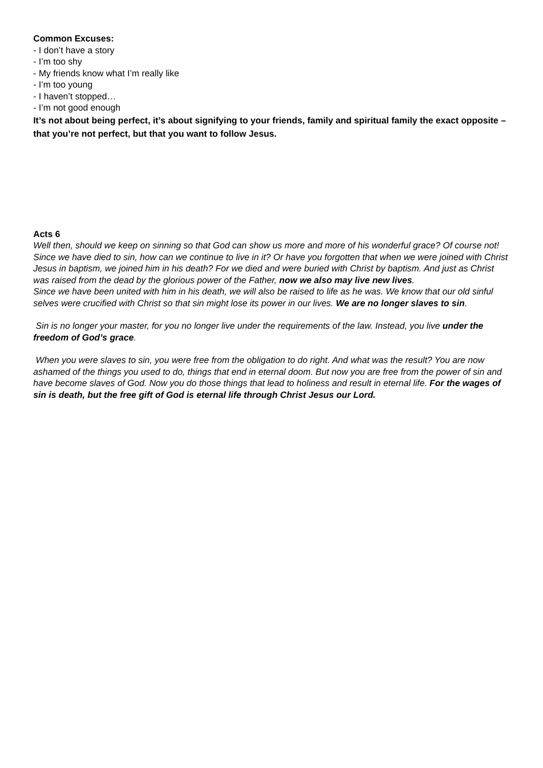Common Excuses:
- I don’t have a story
- I’m too shy
- My friends know what I’m really like
- I’m too young
- I haven’t stopped…
- I’m not good enough
It’s not about being perfect, it’s about signifying to your friends, family and spiritual family the exact opposite – that you’re not perfect, but that you want to follow Jesus.
Acts 6
Well then, should we keep on sinning so that God can show us more and more of his wonderful grace? Of course not! Since we have died to sin, how can we continue to live in it? Or have you forgotten that when we were joined with Christ Jesus in baptism, we joined him in his death? For we died and were buried with Christ by baptism. And just as Christ was raised from the dead by the glorious power of the Father, now we also may live new lives.
Since we have been united with him in his death, we will also be raised to life as he was. We know that our old sinful selves were crucified with Christ so that sin might lose its power in our lives. We are no longer slaves to sin.
Sin is no longer your master, for you no longer live under the requirements of the law. Instead, you live under the freedom of God’s grace.
When you were slaves to sin, you were free from the obligation to do right. And what was the result? You are now ashamed of the things you used to do, things that end in eternal doom. But now you are free from the power of sin and have become slaves of God. Now you do those things that lead to holiness and result in eternal life. For the wages of sin is death, but the free gift of God is eternal life through Christ Jesus our Lord.